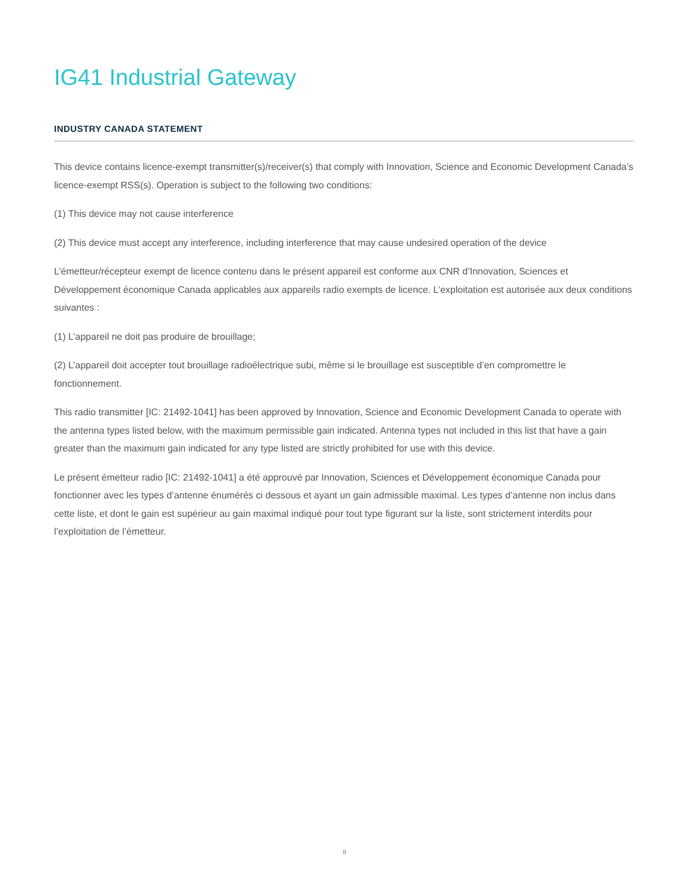IG41 Industrial Gateway
INDUSTRY CANADA STATEMENT
This device contains licence-exempt transmitter(s)/receiver(s) that comply with Innovation, Science and Economic Development Canada’s licence-exempt RSS(s). Operation is subject to the following two conditions:
(1) This device may not cause interference
(2) This device must accept any interference, including interference that may cause undesired operation of the device
L’émetteur/récepteur exempt de licence contenu dans le présent appareil est conforme aux CNR d’Innovation, Sciences et Développement économique Canada applicables aux appareils radio exempts de licence. L’exploitation est autorisée aux deux conditions suivantes :
(1) L’appareil ne doit pas produire de brouillage;
(2) L’appareil doit accepter tout brouillage radioélectrique subi, même si le brouillage est susceptible d’en compromettre le fonctionnement.
This radio transmitter [IC: 21492-1041] has been approved by Innovation, Science and Economic Development Canada to operate with the antenna types listed below, with the maximum permissible gain indicated. Antenna types not included in this list that have a gain greater than the maximum gain indicated for any type listed are strictly prohibited for use with this device.
Le présent émetteur radio [IC: 21492-1041] a été approuvé par Innovation, Sciences et Développement économique Canada pour fonctionner avec les types d’antenne énumérés ci dessous et ayant un gain admissible maximal. Les types d’antenne non inclus dans cette liste, et dont le gain est supérieur au gain maximal indiqué pour tout type figurant sur la liste, sont strictement interdits pour l’exploitation de l’émetteur.
8